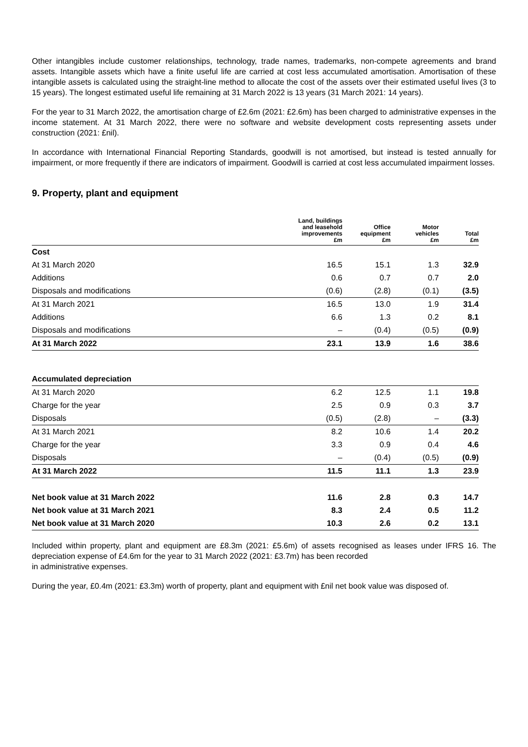Other intangibles include customer relationships, technology, trade names, trademarks, non-compete agreements and brand assets. Intangible assets which have a finite useful life are carried at cost less accumulated amortisation. Amortisation of these intangible assets is calculated using the straight-line method to allocate the cost of the assets over their estimated useful lives (3 to 15 years). The longest estimated useful life remaining at 31 March 2022 is 13 years (31 March 2021: 14 years).
For the year to 31 March 2022, the amortisation charge of £2.6m (2021: £2.6m) has been charged to administrative expenses in the income statement. At 31 March 2022, there were no software and website development costs representing assets under construction (2021: £nil).
In accordance with International Financial Reporting Standards, goodwill is not amortised, but instead is tested annually for impairment, or more frequently if there are indicators of impairment. Goodwill is carried at cost less accumulated impairment losses.
9. Property, plant and equipment
| | Land, buildings and leasehold improvements £m | Office equipment £m | Motor vehicles £m | Total £m |
| --- | --- | --- | --- | --- |
| Cost | | | | |
| At 31 March 2020 | 16.5 | 15.1 | 1.3 | 32.9 |
| Additions | 0.6 | 0.7 | 0.7 | 2.0 |
| Disposals and modifications | (0.6) | (2.8) | (0.1) | (3.5) |
| At 31 March 2021 | 16.5 | 13.0 | 1.9 | 31.4 |
| Additions | 6.6 | 1.3 | 0.2 | 8.1 |
| Disposals and modifications | – | (0.4) | (0.5) | (0.9) |
| At 31 March 2022 | 23.1 | 13.9 | 1.6 | 38.6 |
| Accumulated depreciation | | | | |
| At 31 March 2020 | 6.2 | 12.5 | 1.1 | 19.8 |
| Charge for the year | 2.5 | 0.9 | 0.3 | 3.7 |
| Disposals | (0.5) | (2.8) | – | (3.3) |
| At 31 March 2021 | 8.2 | 10.6 | 1.4 | 20.2 |
| Charge for the year | 3.3 | 0.9 | 0.4 | 4.6 |
| Disposals | – | (0.4) | (0.5) | (0.9) |
| At 31 March 2022 | 11.5 | 11.1 | 1.3 | 23.9 |
| Net book value at 31 March 2022 | 11.6 | 2.8 | 0.3 | 14.7 |
| Net book value at 31 March 2021 | 8.3 | 2.4 | 0.5 | 11.2 |
| Net book value at 31 March 2020 | 10.3 | 2.6 | 0.2 | 13.1 |
Included within property, plant and equipment are £8.3m (2021: £5.6m) of assets recognised as leases under IFRS 16. The depreciation expense of £4.6m for the year to 31 March 2022 (2021: £3.7m) has been recorded
in administrative expenses.
During the year, £0.4m (2021: £3.3m) worth of property, plant and equipment with £nil net book value was disposed of.